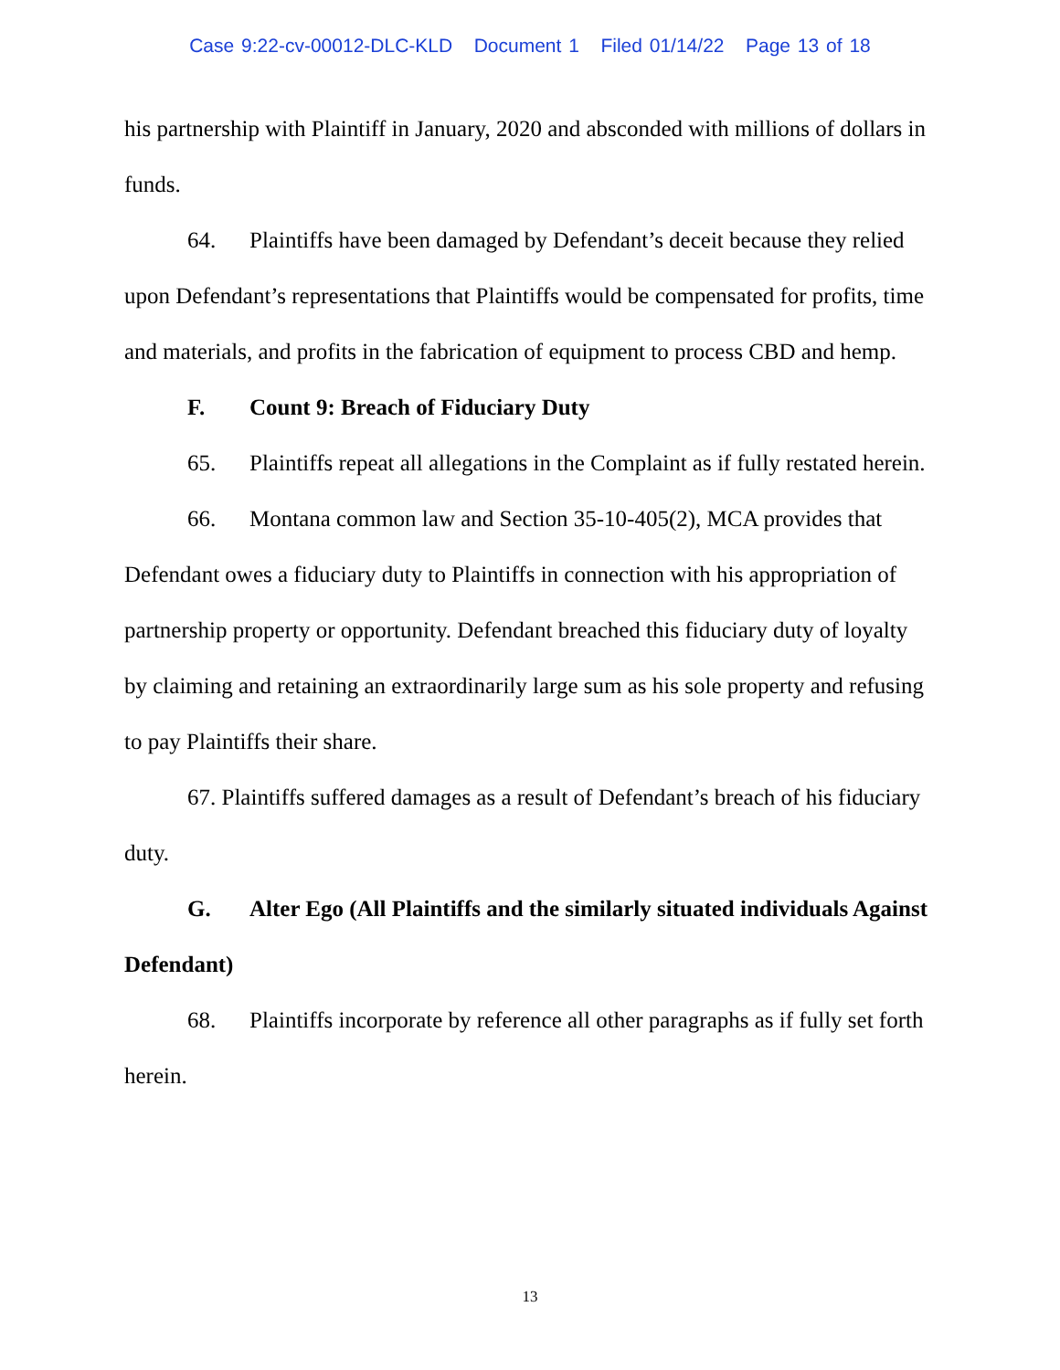Case 9:22-cv-00012-DLC-KLD Document 1 Filed 01/14/22 Page 13 of 18
his partnership with Plaintiff in January, 2020 and absconded with millions of dollars in funds.
64. Plaintiffs have been damaged by Defendant’s deceit because they relied upon Defendant’s representations that Plaintiffs would be compensated for profits, time and materials, and profits in the fabrication of equipment to process CBD and hemp.
F. Count 9: Breach of Fiduciary Duty
65. Plaintiffs repeat all allegations in the Complaint as if fully restated herein.
66. Montana common law and Section 35-10-405(2), MCA provides that Defendant owes a fiduciary duty to Plaintiffs in connection with his appropriation of partnership property or opportunity. Defendant breached this fiduciary duty of loyalty by claiming and retaining an extraordinarily large sum as his sole property and refusing to pay Plaintiffs their share.
67. Plaintiffs suffered damages as a result of Defendant’s breach of his fiduciary duty.
G. Alter Ego (All Plaintiffs and the similarly situated individuals Against Defendant)
68. Plaintiffs incorporate by reference all other paragraphs as if fully set forth herein.
13